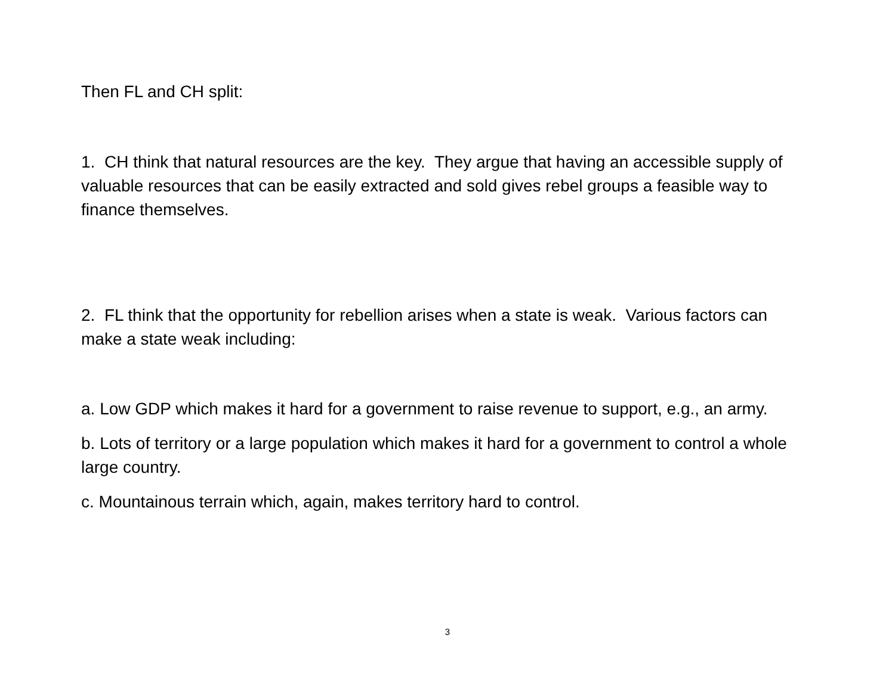Then FL and CH split:
1. CH think that natural resources are the key. They argue that having an accessible supply of valuable resources that can be easily extracted and sold gives rebel groups a feasible way to finance themselves.
2. FL think that the opportunity for rebellion arises when a state is weak. Various factors can make a state weak including:
a. Low GDP which makes it hard for a government to raise revenue to support, e.g., an army.
b. Lots of territory or a large population which makes it hard for a government to control a whole large country.
c. Mountainous terrain which, again, makes territory hard to control.
3